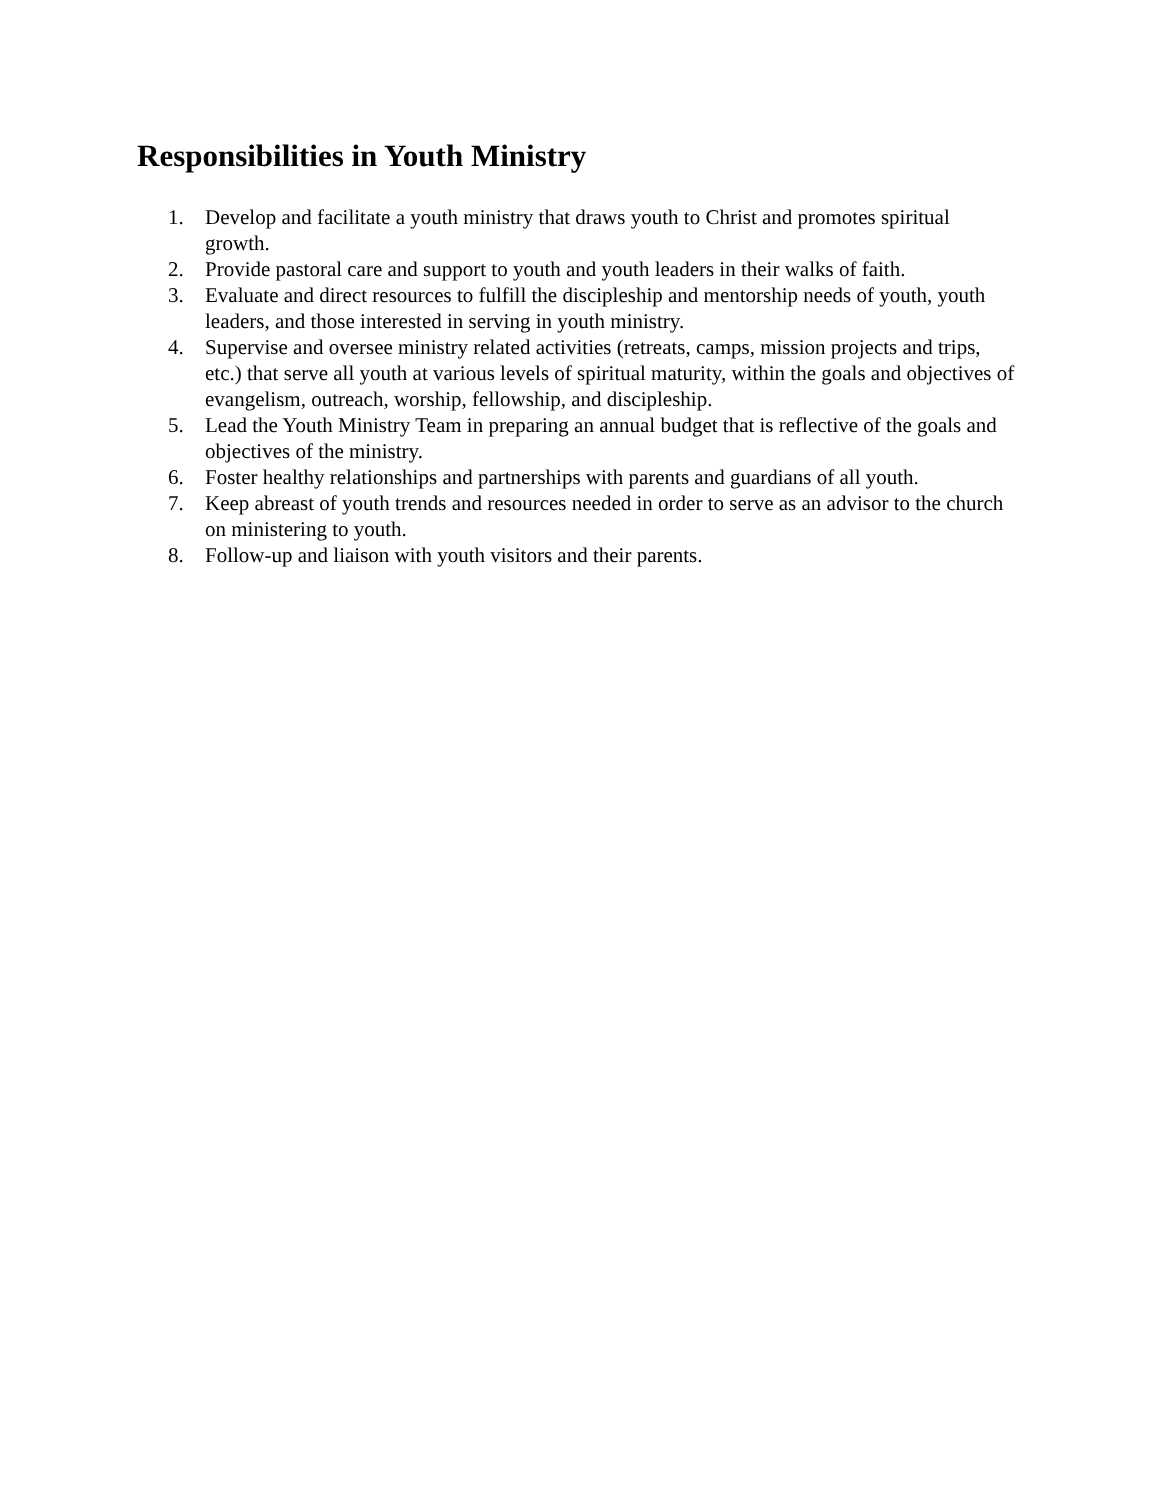Responsibilities in Youth Ministry
1. Develop and facilitate a youth ministry that draws youth to Christ and promotes spiritual growth.
2. Provide pastoral care and support to youth and youth leaders in their walks of faith.
3. Evaluate and direct resources to fulfill the discipleship and mentorship needs of youth, youth leaders, and those interested in serving in youth ministry.
4. Supervise and oversee ministry related activities (retreats, camps, mission projects and trips, etc.) that serve all youth at various levels of spiritual maturity, within the goals and objectives of evangelism, outreach, worship, fellowship, and discipleship.
5. Lead the Youth Ministry Team in preparing an annual budget that is reflective of the goals and objectives of the ministry.
6. Foster healthy relationships and partnerships with parents and guardians of all youth.
7. Keep abreast of youth trends and resources needed in order to serve as an advisor to the church on ministering to youth.
8. Follow-up and liaison with youth visitors and their parents.